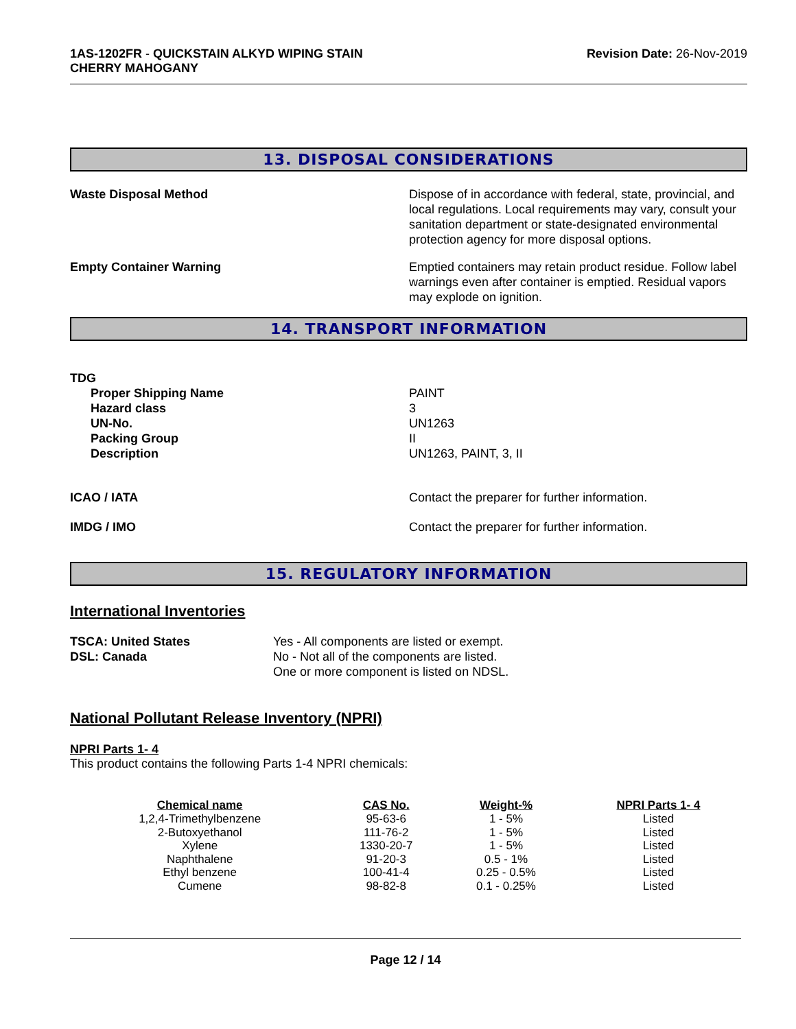1AS-1202FR - QUICKSTAIN ALKYD WIPING STAIN
CHERRY MAHOGANY
Revision Date: 26-Nov-2019
13. DISPOSAL CONSIDERATIONS
Waste Disposal Method Dispose of in accordance with federal, state, provincial, and local regulations. Local requirements may vary, consult your sanitation department or state-designated environmental protection agency for more disposal options.
Empty Container Warning Emptied containers may retain product residue. Follow label warnings even after container is emptied. Residual vapors may explode on ignition.
14. TRANSPORT INFORMATION
TDG
Proper Shipping Name
Hazard class
UN-No.
Packing Group
Description
PAINT
3
UN1263
II
UN1263, PAINT, 3, II
ICAO / IATA Contact the preparer for further information.
IMDG / IMO Contact the preparer for further information.
15. REGULATORY INFORMATION
International Inventories
TSCA: United States
DSL: Canada
Yes - All components are listed or exempt.
No - Not all of the components are listed.
One or more component is listed on NDSL.
National Pollutant Release Inventory (NPRI)
NPRI Parts 1- 4
This product contains the following Parts 1-4 NPRI chemicals:
| Chemical name | CAS No. | Weight-% | NPRI Parts 1- 4 |
| --- | --- | --- | --- |
| 1,2,4-Trimethylbenzene | 95-63-6 | 1 - 5% | Listed |
| 2-Butoxyethanol | 111-76-2 | 1 - 5% | Listed |
| Xylene | 1330-20-7 | 1 - 5% | Listed |
| Naphthalene | 91-20-3 | 0.5 - 1% | Listed |
| Ethyl benzene | 100-41-4 | 0.25 - 0.5% | Listed |
| Cumene | 98-82-8 | 0.1 - 0.25% | Listed |
Page 12 / 14